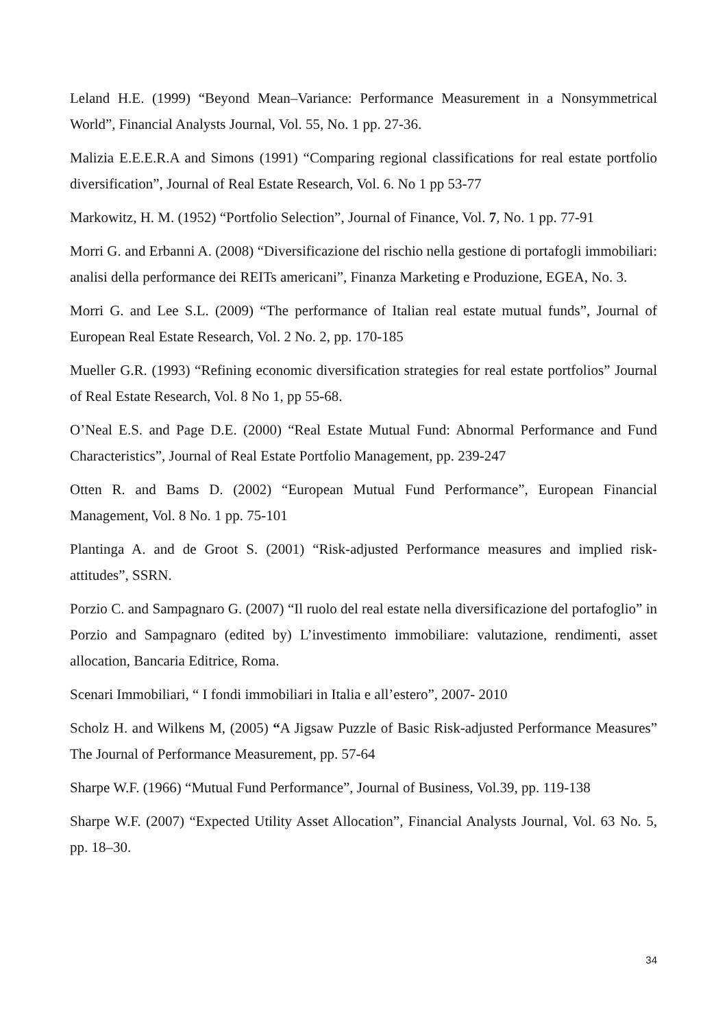Leland H.E. (1999) “Beyond Mean–Variance: Performance Measurement in a Nonsymmetrical World”, Financial Analysts Journal, Vol. 55, No. 1 pp. 27-36.
Malizia E.E.E.R.A and Simons (1991) “Comparing regional classifications for real estate portfolio diversification”, Journal of Real Estate Research, Vol. 6. No 1 pp 53-77
Markowitz, H. M. (1952) “Portfolio Selection”, Journal of Finance, Vol. 7, No. 1 pp. 77-91
Morri G. and Erbanni A. (2008) “Diversificazione del rischio nella gestione di portafogli immobiliari: analisi della performance dei REITs americani”, Finanza Marketing e Produzione, EGEA, No. 3.
Morri G. and Lee S.L. (2009) “The performance of Italian real estate mutual funds”, Journal of European Real Estate Research, Vol. 2 No. 2, pp. 170-185
Mueller G.R. (1993) “Refining economic diversification strategies for real estate portfolios” Journal of Real Estate Research, Vol. 8 No 1, pp 55-68.
O’Neal E.S. and Page D.E. (2000) “Real Estate Mutual Fund: Abnormal Performance and Fund Characteristics”, Journal of Real Estate Portfolio Management, pp. 239-247
Otten R. and Bams D. (2002) “European Mutual Fund Performance”, European Financial Management, Vol. 8 No. 1 pp. 75-101
Plantinga A. and de Groot S. (2001) “Risk-adjusted Performance measures and implied risk-attitudes”, SSRN.
Porzio C. and Sampagnaro G. (2007) “Il ruolo del real estate nella diversificazione del portafoglio” in Porzio and Sampagnaro (edited by) L’investimento immobiliare: valutazione, rendimenti, asset allocation, Bancaria Editrice, Roma.
Scenari Immobiliari, “ I fondi immobiliari in Italia e all’estero”, 2007- 2010
Scholz H. and Wilkens M, (2005) “A Jigsaw Puzzle of Basic Risk-adjusted Performance Measures” The Journal of Performance Measurement, pp. 57-64
Sharpe W.F. (1966) “Mutual Fund Performance”, Journal of Business, Vol.39, pp. 119-138
Sharpe W.F. (2007) “Expected Utility Asset Allocation”, Financial Analysts Journal, Vol. 63 No. 5, pp. 18–30.
34